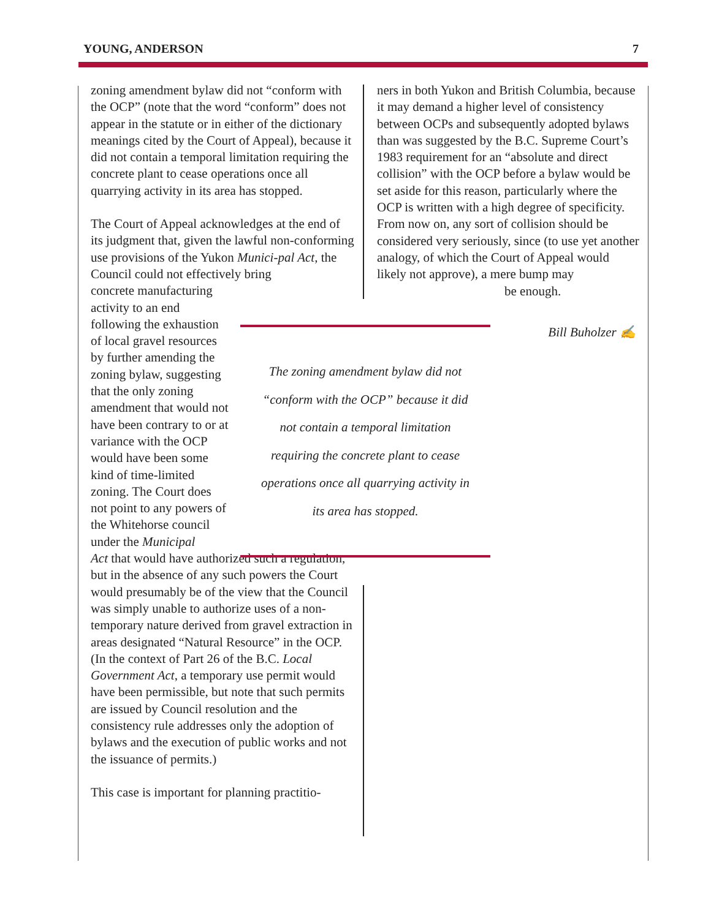YOUNG, ANDERSON 7
zoning amendment bylaw did not “conform with the OCP” (note that the word “conform” does not appear in the statute or in either of the dictionary meanings cited by the Court of Appeal), because it did not contain a temporal limitation requiring the concrete plant to cease operations once all quarrying activity in its area has stopped.
The Court of Appeal acknowledges at the end of its judgment that, given the lawful non-conforming use provisions of the Yukon Munici-pal Act, the Council could not effectively bring
concrete manufacturing activity to an end following the exhaustion of local gravel resources by further amending the zoning bylaw, suggesting that the only zoning amendment that would not have been contrary to or at variance with the OCP would have been some kind of time-limited zoning. The Court does not point to any powers of the Whitehorse council under the Municipal
Act that would have authorized such a regulation, but in the absence of any such powers the Court would presumably be of the view that the Council was simply unable to authorize uses of a non-temporary nature derived from gravel extraction in areas designated “Natural Resource” in the OCP. (In the context of Part 26 of the B.C. Local Government Act, a temporary use permit would have been permissible, but note that such permits are issued by Council resolution and the consistency rule addresses only the adoption of bylaws and the execution of public works and not the issuance of permits.)
This case is important for planning practitio-
ners in both Yukon and British Columbia, because it may demand a higher level of consistency between OCPs and subsequently adopted bylaws than was suggested by the B.C. Supreme Court’s 1983 requirement for an “absolute and direct collision” with the OCP before a bylaw would be set aside for this reason, particularly where the OCP is written with a high degree of specificity. From now on, any sort of collision should be considered very seriously, since (to use yet another analogy, of which the Court of Appeal would likely not approve), a mere bump may
be enough.
Bill Buholzer ✍
The zoning amendment bylaw did not
“conform with the OCP” because it did
not contain a temporal limitation
requiring the concrete plant to cease
operations once all quarrying activity in
its area has stopped.